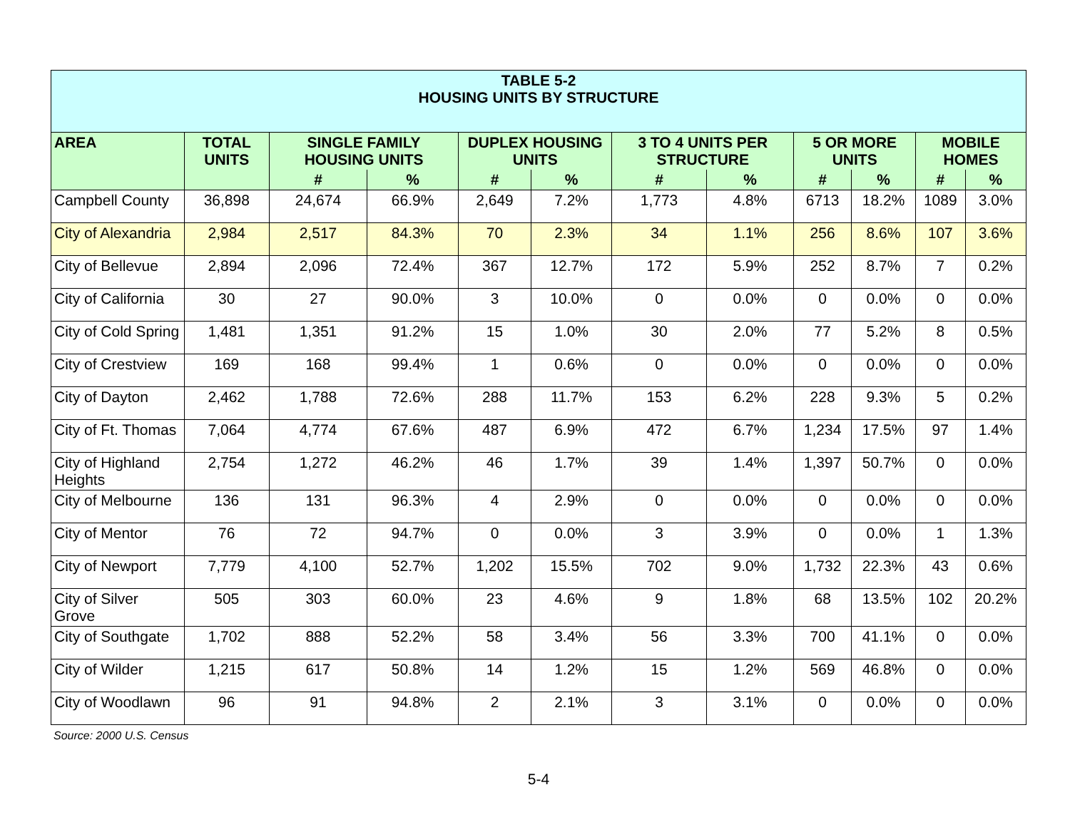| TABLE 5-2 HOUSING UNITS BY STRUCTURE | | | | | | | | | | | |
| AREA | TOTAL UNITS | SINGLE FAMILY HOUSING UNITS | | DUPLEX HOUSING UNITS | | 3 TO 4 UNITS PER STRUCTURE | | 5 OR MORE UNITS | | MOBILE HOMES | |
| | | # | % | # | % | # | % | # | % | # | % |
| Campbell County | 36,898 | 24,674 | 66.9% | 2,649 | 7.2% | 1,773 | 4.8% | 6713 | 18.2% | 1089 | 3.0% |
| City of Alexandria | 2,984 | 2,517 | 84.3% | 70 | 2.3% | 34 | 1.1% | 256 | 8.6% | 107 | 3.6% |
| City of Bellevue | 2,894 | 2,096 | 72.4% | 367 | 12.7% | 172 | 5.9% | 252 | 8.7% | 7 | 0.2% |
| City of California | 30 | 27 | 90.0% | 3 | 10.0% | 0 | 0.0% | 0 | 0.0% | 0 | 0.0% |
| City of Cold Spring | 1,481 | 1,351 | 91.2% | 15 | 1.0% | 30 | 2.0% | 77 | 5.2% | 8 | 0.5% |
| City of Crestview | 169 | 168 | 99.4% | 1 | 0.6% | 0 | 0.0% | 0 | 0.0% | 0 | 0.0% |
| City of Dayton | 2,462 | 1,788 | 72.6% | 288 | 11.7% | 153 | 6.2% | 228 | 9.3% | 5 | 0.2% |
| City of Ft. Thomas | 7,064 | 4,774 | 67.6% | 487 | 6.9% | 472 | 6.7% | 1,234 | 17.5% | 97 | 1.4% |
| City of Highland Heights | 2,754 | 1,272 | 46.2% | 46 | 1.7% | 39 | 1.4% | 1,397 | 50.7% | 0 | 0.0% |
| City of Melbourne | 136 | 131 | 96.3% | 4 | 2.9% | 0 | 0.0% | 0 | 0.0% | 0 | 0.0% |
| City of Mentor | 76 | 72 | 94.7% | 0 | 0.0% | 3 | 3.9% | 0 | 0.0% | 1 | 1.3% |
| City of Newport | 7,779 | 4,100 | 52.7% | 1,202 | 15.5% | 702 | 9.0% | 1,732 | 22.3% | 43 | 0.6% |
| City of Silver Grove | 505 | 303 | 60.0% | 23 | 4.6% | 9 | 1.8% | 68 | 13.5% | 102 | 20.2% |
| City of Southgate | 1,702 | 888 | 52.2% | 58 | 3.4% | 56 | 3.3% | 700 | 41.1% | 0 | 0.0% |
| City of Wilder | 1,215 | 617 | 50.8% | 14 | 1.2% | 15 | 1.2% | 569 | 46.8% | 0 | 0.0% |
| City of Woodlawn | 96 | 91 | 94.8% | 2 | 2.1% | 3 | 3.1% | 0 | 0.0% | 0 | 0.0% |
Source: 2000 U.S. Census
5-4